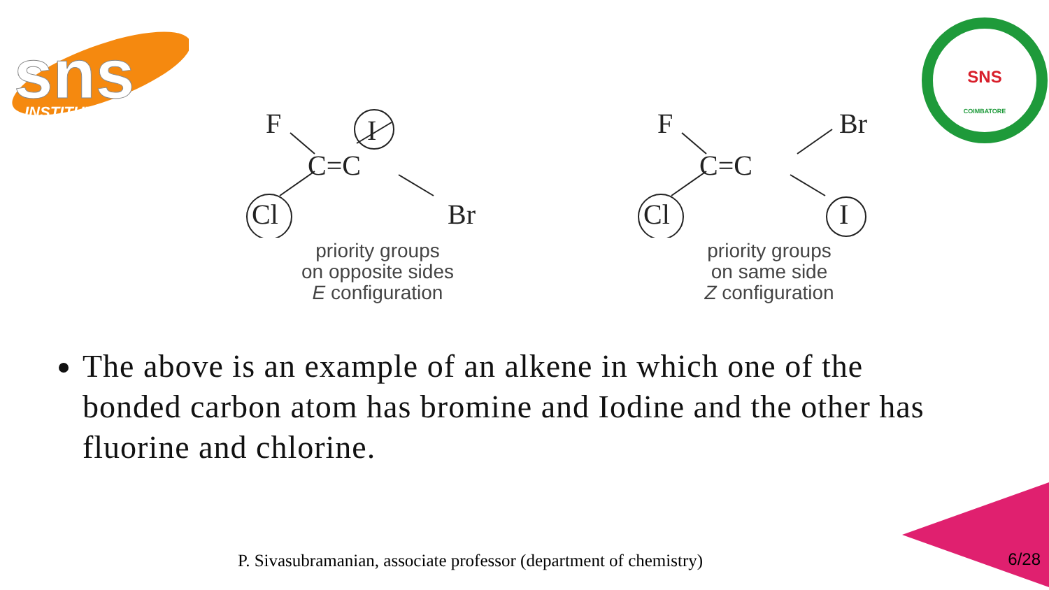sns
INSTITUTIONS
SNS
COIMBATORE
F
I
C=C
Cl
Br
priority groups
on opposite sides
E configuration
F
Br
C=C
Cl
I
priority groups
on same side
Z configuration
The above is an example of an alkene in which one of the bonded carbon atom has bromine and Iodine and the other has fluorine and chlorine.
P. Sivasubramanian, associate professor (department of chemistry)
6/28